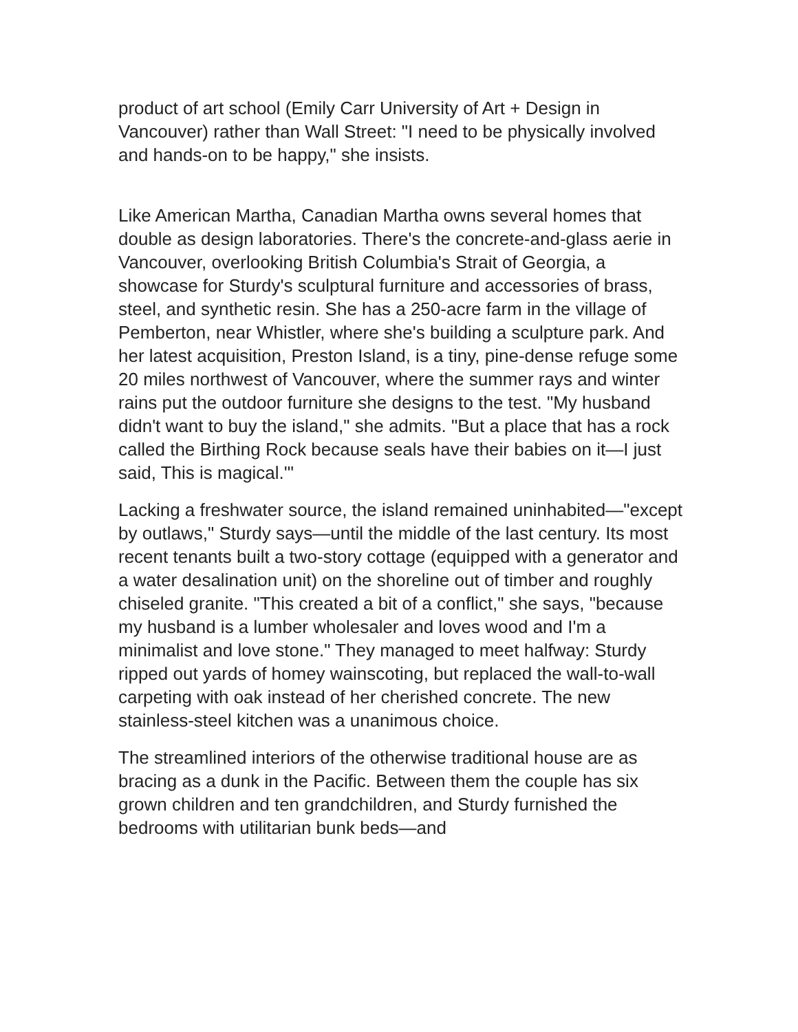product of art school (Emily Carr University of Art + Design in Vancouver) rather than Wall Street: "I need to be physically involved and hands-on to be happy," she insists.
Like American Martha, Canadian Martha owns several homes that double as design laboratories. There's the concrete-and-glass aerie in Vancouver, overlooking British Columbia's Strait of Georgia, a showcase for Sturdy's sculptural furniture and accessories of brass, steel, and synthetic resin. She has a 250-acre farm in the village of Pemberton, near Whistler, where she's building a sculpture park. And her latest acquisition, Preston Island, is a tiny, pine-dense refuge some 20 miles northwest of Vancouver, where the summer rays and winter rains put the outdoor furniture she designs to the test. "My husband didn't want to buy the island," she admits. "But a place that has a rock called the Birthing Rock because seals have their babies on it—I just said, This is magical.'"
Lacking a freshwater source, the island remained uninhabited—"except by outlaws," Sturdy says—until the middle of the last century. Its most recent tenants built a two-story cottage (equipped with a generator and a water desalination unit) on the shoreline out of timber and roughly chiseled granite. "This created a bit of a conflict," she says, "because my husband is a lumber wholesaler and loves wood and I'm a minimalist and love stone." They managed to meet halfway: Sturdy ripped out yards of homey wainscoting, but replaced the wall-to-wall carpeting with oak instead of her cherished concrete. The new stainless-steel kitchen was a unanimous choice.
The streamlined interiors of the otherwise traditional house are as bracing as a dunk in the Pacific. Between them the couple has six grown children and ten grandchildren, and Sturdy furnished the bedrooms with utilitarian bunk beds—and